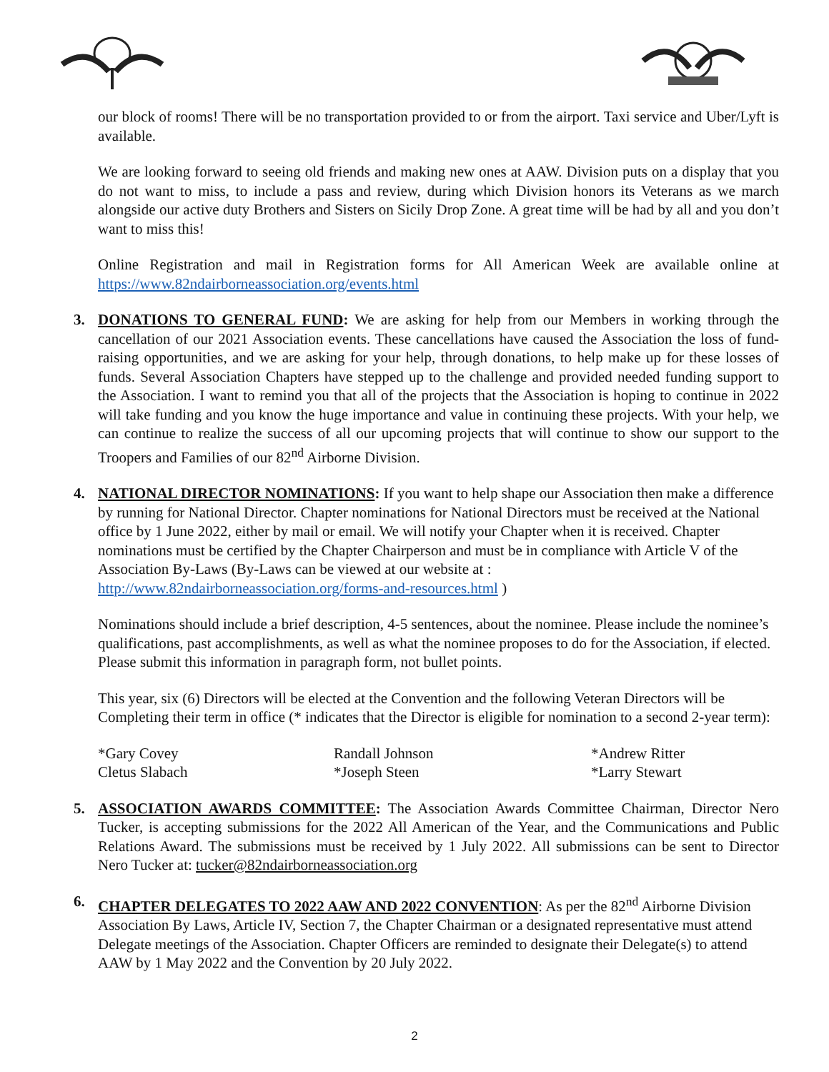our block of rooms! There will be no transportation provided to or from the airport. Taxi service and Uber/Lyft is available.
We are looking forward to seeing old friends and making new ones at AAW. Division puts on a display that you do not want to miss, to include a pass and review, during which Division honors its Veterans as we march alongside our active duty Brothers and Sisters on Sicily Drop Zone. A great time will be had by all and you don’t want to miss this!
Online Registration and mail in Registration forms for All American Week are available online at https://www.82ndairborneassociation.org/events.html
3.
DONATIONS TO GENERAL FUND: We are asking for help from our Members in working through the cancellation of our 2021 Association events. These cancellations have caused the Association the loss of fund-raising opportunities, and we are asking for your help, through donations, to help make up for these losses of funds. Several Association Chapters have stepped up to the challenge and provided needed funding support to the Association. I want to remind you that all of the projects that the Association is hoping to continue in 2022 will take funding and you know the huge importance and value in continuing these projects. With your help, we can continue to realize the success of all our upcoming projects that will continue to show our support to the Troopers and Families of our 82<sup>nd</sup> Airborne Division.
4.
NATIONAL DIRECTOR NOMINATIONS: If you want to help shape our Association then make a difference by running for National Director. Chapter nominations for National Directors must be received at the National office by 1 June 2022, either by mail or email. We will notify your Chapter when it is received. Chapter nominations must be certified by the Chapter Chairperson and must be in compliance with Article V of the Association By-Laws (By-Laws can be viewed at our website at : http://www.82ndairborneassociation.org/forms-and-resources.html )
Nominations should include a brief description, 4-5 sentences, about the nominee. Please include the nominee’s qualifications, past accomplishments, as well as what the nominee proposes to do for the Association, if elected. Please submit this information in paragraph form, not bullet points.
This year, six (6) Directors will be elected at the Convention and the following Veteran Directors will be Completing their term in office (* indicates that the Director is eligible for nomination to a second 2-year term):
*Gary Covey Randall Johnson *Andrew Ritter Cletus Slabach *Joseph Steen *Larry Stewart
5.
ASSOCIATION AWARDS COMMITTEE: The Association Awards Committee Chairman, Director Nero Tucker, is accepting submissions for the 2022 All American of the Year, and the Communications and Public Relations Award. The submissions must be received by 1 July 2022. All submissions can be sent to Director Nero Tucker at: tucker@82ndairborneassociation.org
6.
CHAPTER DELEGATES TO 2022 AAW AND 2022 CONVENTION: As per the 82<sup>nd</sup> Airborne Division Association By Laws, Article IV, Section 7, the Chapter Chairman or a designated representative must attend Delegate meetings of the Association. Chapter Officers are reminded to designate their Delegate(s) to attend AAW by 1 May 2022 and the Convention by 20 July 2022.
2